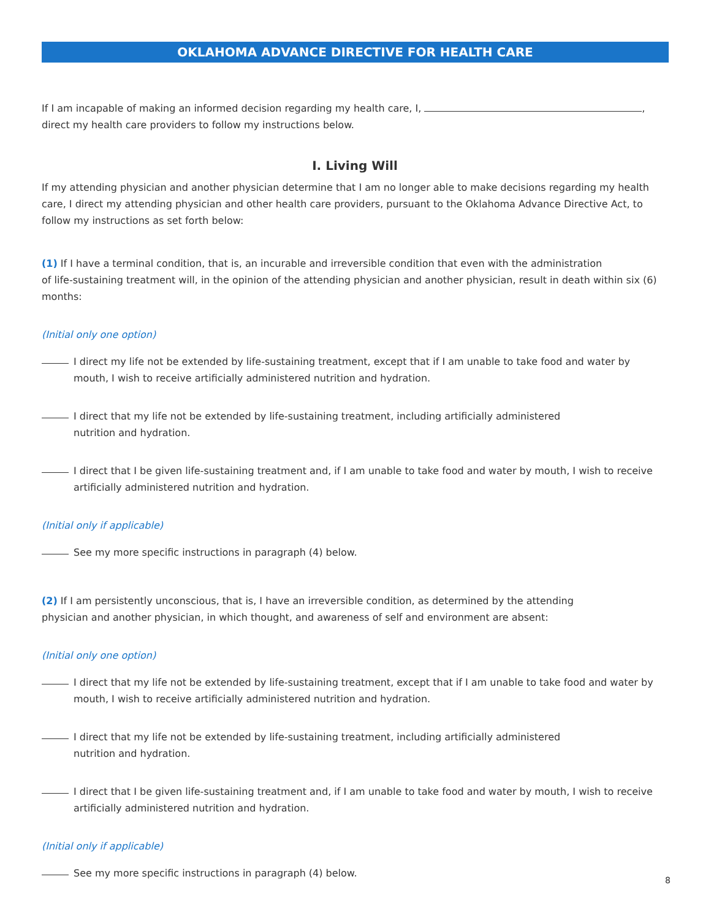OKLAHOMA ADVANCE DIRECTIVE FOR HEALTH CARE
If I am incapable of making an informed decision regarding my health care, I, ,
direct my health care providers to follow my instructions below.
I. Living Will
If my attending physician and another physician determine that I am no longer able to make decisions regarding my health care, I direct my attending physician and other health care providers, pursuant to the Oklahoma Advance Directive Act, to follow my instructions as set forth below:
(1) If I have a terminal condition, that is, an incurable and irreversible condition that even with the administration
of life-sustaining treatment will, in the opinion of the attending physician and another physician, result in death within six (6) months:
(Initial only one option)
I direct my life not be extended by life-sustaining treatment, except that if I am unable to take food and water by mouth, I wish to receive artificially administered nutrition and hydration.
I direct that my life not be extended by life-sustaining treatment, including artificially administered
nutrition and hydration.
I direct that I be given life-sustaining treatment and, if I am unable to take food and water by mouth, I wish to receive artificially administered nutrition and hydration.
(Initial only if applicable)
See my more specific instructions in paragraph (4) below.
(2) If I am persistently unconscious, that is, I have an irreversible condition, as determined by the attending
physician and another physician, in which thought, and awareness of self and environment are absent:
(Initial only one option)
I direct that my life not be extended by life-sustaining treatment, except that if I am unable to take food and water by mouth, I wish to receive artificially administered nutrition and hydration.
I direct that my life not be extended by life-sustaining treatment, including artificially administered
nutrition and hydration.
I direct that I be given life-sustaining treatment and, if I am unable to take food and water by mouth, I wish to receive artificially administered nutrition and hydration.
(Initial only if applicable)
See my more specific instructions in paragraph (4) below.
8